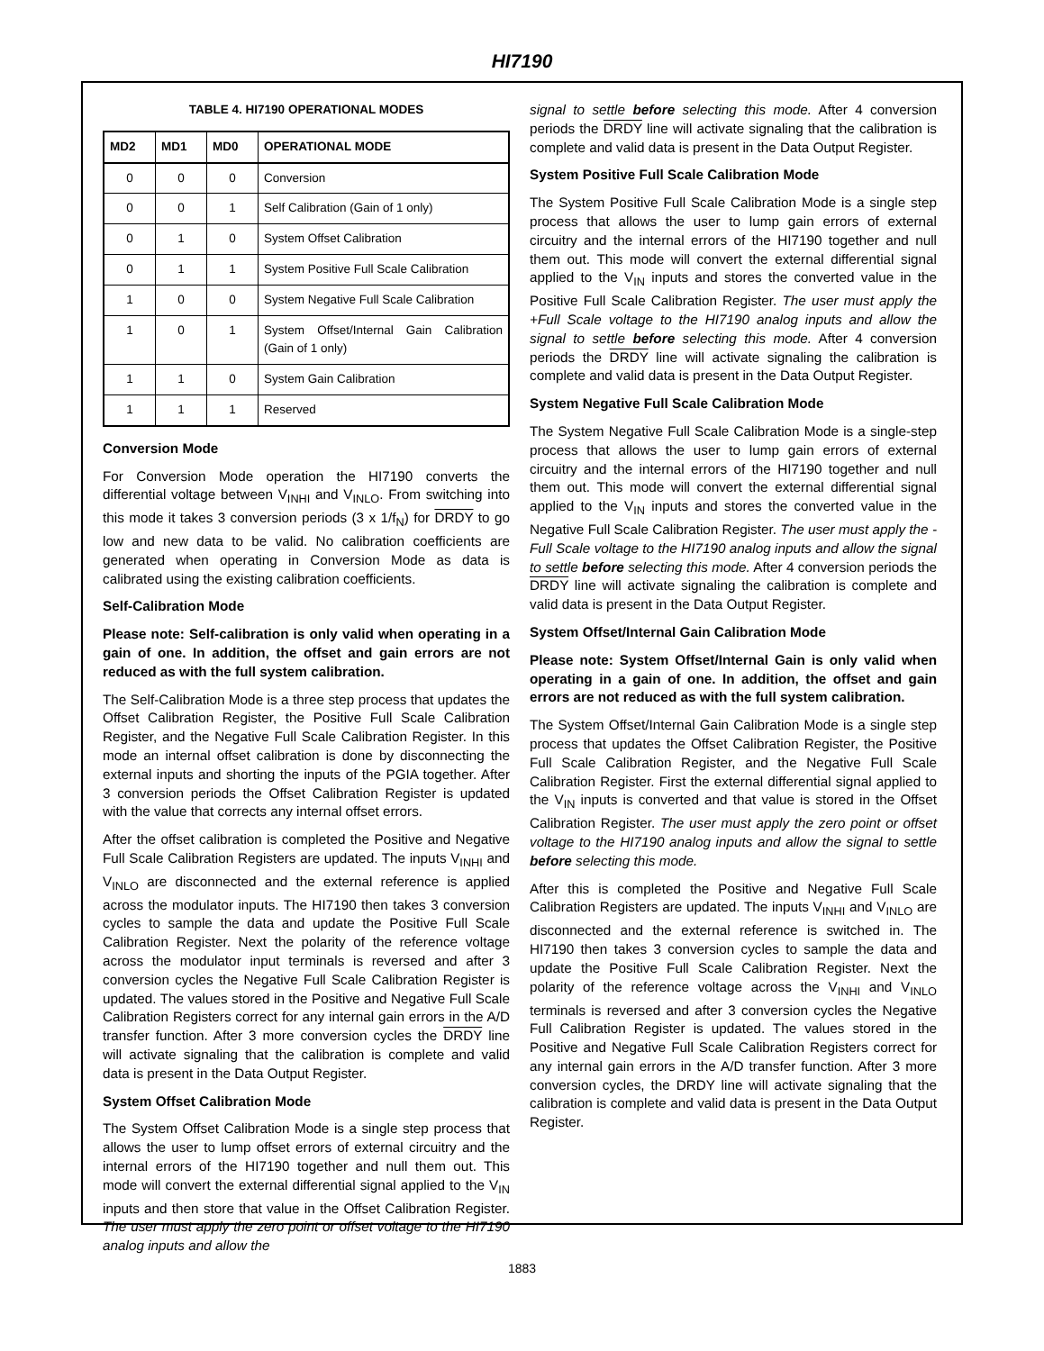HI7190
TABLE 4. HI7190 OPERATIONAL MODES
| MD2 | MD1 | MD0 | OPERATIONAL MODE |
| --- | --- | --- | --- |
| 0 | 0 | 0 | Conversion |
| 0 | 0 | 1 | Self Calibration (Gain of 1 only) |
| 0 | 1 | 0 | System Offset Calibration |
| 0 | 1 | 1 | System Positive Full Scale Calibration |
| 1 | 0 | 0 | System Negative Full Scale Calibration |
| 1 | 0 | 1 | System Offset/Internal Gain Calibration (Gain of 1 only) |
| 1 | 1 | 0 | System Gain Calibration |
| 1 | 1 | 1 | Reserved |
Conversion Mode
For Conversion Mode operation the HI7190 converts the differential voltage between V<sub>INHI</sub> and V<sub>INLO</sub>. From switching into this mode it takes 3 conversion periods (3 x 1/f<sub>N</sub>) for DRDY to go low and new data to be valid. No calibration coefficients are generated when operating in Conversion Mode as data is calibrated using the existing calibration coefficients.
Self-Calibration Mode
Please note: Self-calibration is only valid when operating in a gain of one. In addition, the offset and gain errors are not reduced as with the full system calibration.
The Self-Calibration Mode is a three step process that updates the Offset Calibration Register, the Positive Full Scale Calibration Register, and the Negative Full Scale Calibration Register. In this mode an internal offset calibration is done by disconnecting the external inputs and shorting the inputs of the PGIA together. After 3 conversion periods the Offset Calibration Register is updated with the value that corrects any internal offset errors.
After the offset calibration is completed the Positive and Negative Full Scale Calibration Registers are updated. The inputs V<sub>INHI</sub> and V<sub>INLO</sub> are disconnected and the external reference is applied across the modulator inputs. The HI7190 then takes 3 conversion cycles to sample the data and update the Positive Full Scale Calibration Register. Next the polarity of the reference voltage across the modulator input terminals is reversed and after 3 conversion cycles the Negative Full Scale Calibration Register is updated. The values stored in the Positive and Negative Full Scale Calibration Registers correct for any internal gain errors in the A/D transfer function. After 3 more conversion cycles the DRDY line will activate signaling that the calibration is complete and valid data is present in the Data Output Register.
System Offset Calibration Mode
The System Offset Calibration Mode is a single step process that allows the user to lump offset errors of external circuitry and the internal errors of the HI7190 together and null them out. This mode will convert the external differential signal applied to the V<sub>IN</sub> inputs and then store that value in the Offset Calibration Register. The user must apply the zero point or offset voltage to the HI7190 analog inputs and allow the
signal to settle before selecting this mode. After 4 conversion periods the DRDY line will activate signaling that the calibration is complete and valid data is present in the Data Output Register.
System Positive Full Scale Calibration Mode
The System Positive Full Scale Calibration Mode is a single step process that allows the user to lump gain errors of external circuitry and the internal errors of the HI7190 together and null them out. This mode will convert the external differential signal applied to the V<sub>IN</sub> inputs and stores the converted value in the Positive Full Scale Calibration Register. The user must apply the +Full Scale voltage to the HI7190 analog inputs and allow the signal to settle before selecting this mode. After 4 conversion periods the DRDY line will activate signaling the calibration is complete and valid data is present in the Data Output Register.
System Negative Full Scale Calibration Mode
The System Negative Full Scale Calibration Mode is a single-step process that allows the user to lump gain errors of external circuitry and the internal errors of the HI7190 together and null them out. This mode will convert the external differential signal applied to the V<sub>IN</sub> inputs and stores the converted value in the Negative Full Scale Calibration Register. The user must apply the -Full Scale voltage to the HI7190 analog inputs and allow the signal to settle before selecting this mode. After 4 conversion periods the DRDY line will activate signaling the calibration is complete and valid data is present in the Data Output Register.
System Offset/Internal Gain Calibration Mode
Please note: System Offset/Internal Gain is only valid when operating in a gain of one. In addition, the offset and gain errors are not reduced as with the full system calibration.
The System Offset/Internal Gain Calibration Mode is a single step process that updates the Offset Calibration Register, the Positive Full Scale Calibration Register, and the Negative Full Scale Calibration Register. First the external differential signal applied to the V<sub>IN</sub> inputs is converted and that value is stored in the Offset Calibration Register. The user must apply the zero point or offset voltage to the HI7190 analog inputs and allow the signal to settle before selecting this mode.
After this is completed the Positive and Negative Full Scale Calibration Registers are updated. The inputs V<sub>INHI</sub> and V<sub>INLO</sub> are disconnected and the external reference is switched in. The HI7190 then takes 3 conversion cycles to sample the data and update the Positive Full Scale Calibration Register. Next the polarity of the reference voltage across the V<sub>INHI</sub> and V<sub>INLO</sub> terminals is reversed and after 3 conversion cycles the Negative Full Calibration Register is updated. The values stored in the Positive and Negative Full Scale Calibration Registers correct for any internal gain errors in the A/D transfer function. After 3 more conversion cycles, the DRDY line will activate signaling that the calibration is complete and valid data is present in the Data Output Register.
1883